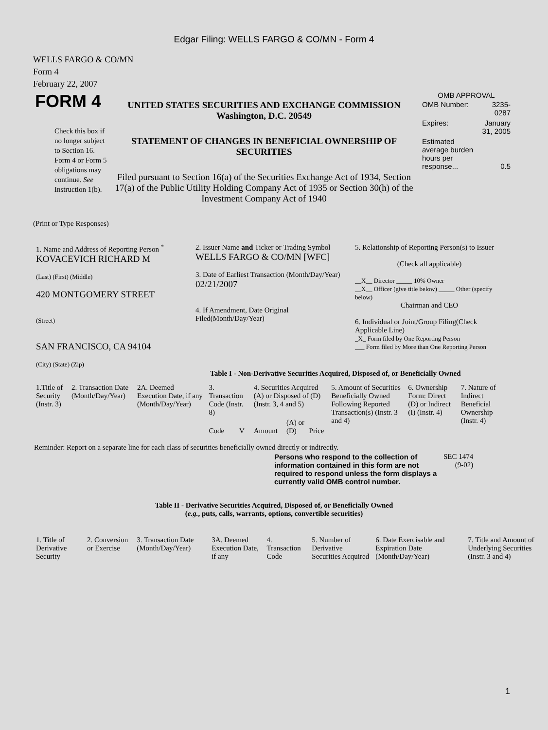Edgar Filing: WELLS FARGO & CO/MN - Form 4
WELLS FARGO & CO/MN
Form 4
February 22, 2007
| FORM 4 Check this box if no longer subject to Section 16. Form 4 or Form 5 obligations may continue. See Instruction 1(b). | UNITED STATES SECURITIES AND EXCHANGE COMMISSION Washington, D.C. 20549 STATEMENT OF CHANGES IN BENEFICIAL OWNERSHIP OF SECURITIES Filed pursuant to Section 16(a) of the Securities Exchange Act of 1934, Section 17(a) of the Public Utility Holding Company Act of 1935 or Section 30(h) of the Investment Company Act of 1940 | OMB APPROVAL / OMB Number: / 3235-0287 / / Expires: / January 31, 2005 / / Estimated average burden hours per response... / 0.5 / |
(Print or Type Responses)
| 1. Name and Address of Reporting Person <sup>*</sup> KOVACEVICH RICHARD M (Last) (First) (Middle) 420 MONTGOMERY STREET (Street) SAN FRANCISCO, CA 94104 (City) (State) (Zip) | 2. Issuer Name and Ticker or Trading Symbol WELLS FARGO & CO/MN [WFC] 3. Date of Earliest Transaction (Month/Day/Year) 02/21/2007 4. If Amendment, Date Original Filed(Month/Day/Year) | 5. Relationship of Reporting Person(s) to Issuer (Check all applicable) __X__ Director _____ 10% Owner __X__ Officer (give title below) _____ Other (specify below) Chairman and CEO 6. Individual or Joint/Group Filing(Check Applicable Line) _X_ Form filed by One Reporting Person ___ Form filed by More than One Reporting Person |
Table I - Non-Derivative Securities Acquired, Disposed of, or Beneficially Owned
| 1.Title of Security (Instr. 3) | 2. Transaction Date (Month/Day/Year) | 2A. Deemed Execution Date, if any (Month/Day/Year) | 3. Transaction Code (Instr. 8) | | 4. Securities Acquired (A) or Disposed of (D) (Instr. 3, 4 and 5) | | | 5. Amount of Securities Beneficially Owned Following Reported Transaction(s) (Instr. 3 and 4) | 6. Ownership Form: Direct (D) or Indirect (I) (Instr. 4) | 7. Nature of Indirect Beneficial Ownership (Instr. 4) |
| | | | Code | V | Amount | (A) or (D) | Price | | | |
Reminder: Report on a separate line for each class of securities beneficially owned directly or indirectly.
| Persons who respond to the collection of information contained in this form are not required to respond unless the form displays a currently valid OMB control number. | SEC 1474 (9-02) |
Table II - Derivative Securities Acquired, Disposed of, or Beneficially Owned
(e.g., puts, calls, warrants, options, convertible securities)
| 1. Title of Derivative Security | 2. Conversion or Exercise | 3. Transaction Date (Month/Day/Year) | 3A. Deemed Execution Date, if any | 4. Transaction Code | 5. Number of Derivative Securities Acquired | 6. Date Exercisable and Expiration Date (Month/Day/Year) | 7. Title and Amount of Underlying Securities (Instr. 3 and 4) |
1